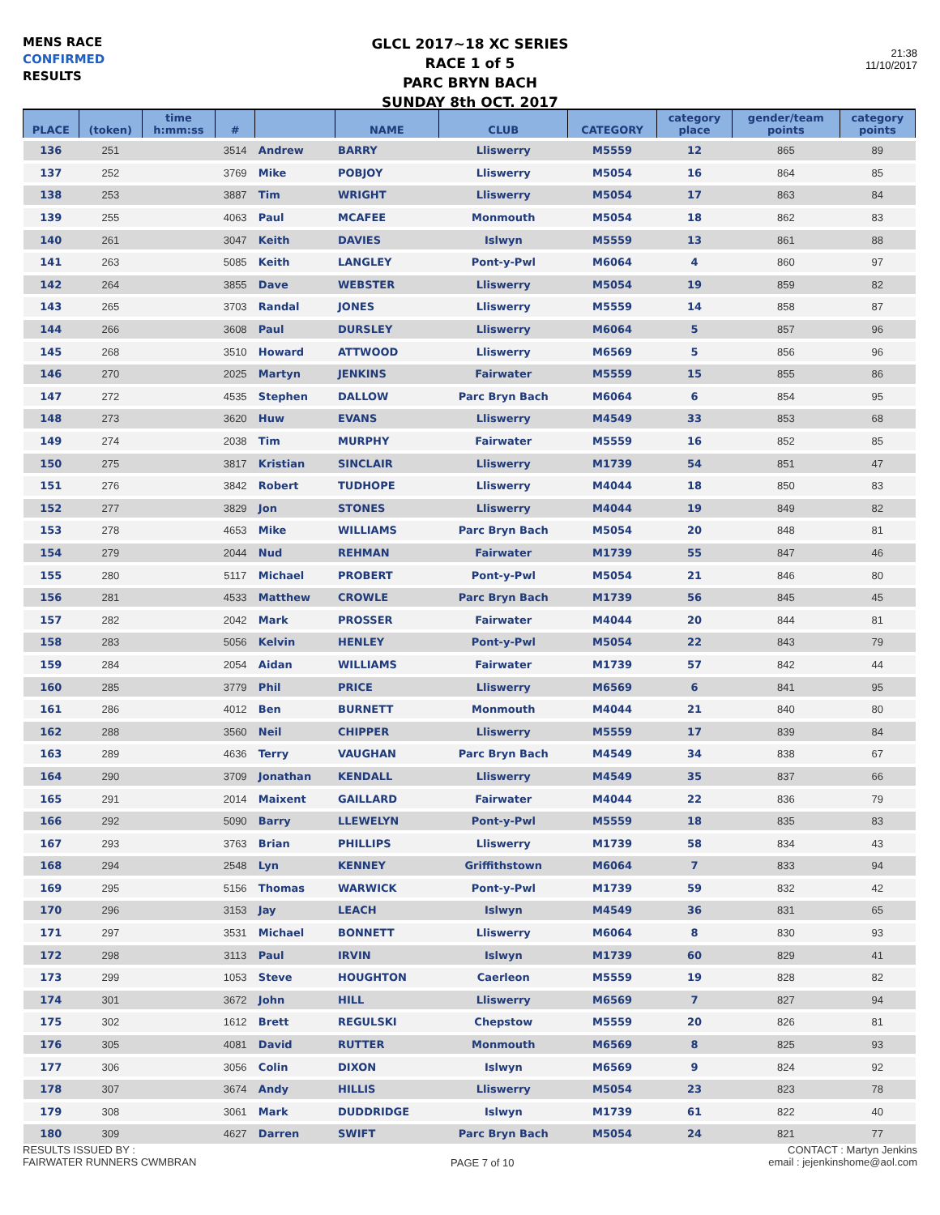MENS RACE
CONFIRMED
RESULTS
GLCL 2017~18 XC SERIES
RACE 1 of 5
PARC BRYN BACH
SUNDAY 8th OCT. 2017
21:38
11/10/2017
| PLACE | (token) | time h:mm:ss | # | | NAME | CLUB | CATEGORY | category place | gender/team points | category points |
| --- | --- | --- | --- | --- | --- | --- | --- | --- | --- | --- |
| 136 | 251 | | 3514 | Andrew | BARRY | Lliswerry | M5559 | 12 | 865 | 89 |
| 137 | 252 | | 3769 | Mike | POBJOY | Lliswerry | M5054 | 16 | 864 | 85 |
| 138 | 253 | | 3887 | Tim | WRIGHT | Lliswerry | M5054 | 17 | 863 | 84 |
| 139 | 255 | | 4063 | Paul | MCAFEE | Monmouth | M5054 | 18 | 862 | 83 |
| 140 | 261 | | 3047 | Keith | DAVIES | Islwyn | M5559 | 13 | 861 | 88 |
| 141 | 263 | | 5085 | Keith | LANGLEY | Pont-y-Pwl | M6064 | 4 | 860 | 97 |
| 142 | 264 | | 3855 | Dave | WEBSTER | Lliswerry | M5054 | 19 | 859 | 82 |
| 143 | 265 | | 3703 | Randal | JONES | Lliswerry | M5559 | 14 | 858 | 87 |
| 144 | 266 | | 3608 | Paul | DURSLEY | Lliswerry | M6064 | 5 | 857 | 96 |
| 145 | 268 | | 3510 | Howard | ATTWOOD | Lliswerry | M6569 | 5 | 856 | 96 |
| 146 | 270 | | 2025 | Martyn | JENKINS | Fairwater | M5559 | 15 | 855 | 86 |
| 147 | 272 | | 4535 | Stephen | DALLOW | Parc Bryn Bach | M6064 | 6 | 854 | 95 |
| 148 | 273 | | 3620 | Huw | EVANS | Lliswerry | M4549 | 33 | 853 | 68 |
| 149 | 274 | | 2038 | Tim | MURPHY | Fairwater | M5559 | 16 | 852 | 85 |
| 150 | 275 | | 3817 | Kristian | SINCLAIR | Lliswerry | M1739 | 54 | 851 | 47 |
| 151 | 276 | | 3842 | Robert | TUDHOPE | Lliswerry | M4044 | 18 | 850 | 83 |
| 152 | 277 | | 3829 | Jon | STONES | Lliswerry | M4044 | 19 | 849 | 82 |
| 153 | 278 | | 4653 | Mike | WILLIAMS | Parc Bryn Bach | M5054 | 20 | 848 | 81 |
| 154 | 279 | | 2044 | Nud | REHMAN | Fairwater | M1739 | 55 | 847 | 46 |
| 155 | 280 | | 5117 | Michael | PROBERT | Pont-y-Pwl | M5054 | 21 | 846 | 80 |
| 156 | 281 | | 4533 | Matthew | CROWLE | Parc Bryn Bach | M1739 | 56 | 845 | 45 |
| 157 | 282 | | 2042 | Mark | PROSSER | Fairwater | M4044 | 20 | 844 | 81 |
| 158 | 283 | | 5056 | Kelvin | HENLEY | Pont-y-Pwl | M5054 | 22 | 843 | 79 |
| 159 | 284 | | 2054 | Aidan | WILLIAMS | Fairwater | M1739 | 57 | 842 | 44 |
| 160 | 285 | | 3779 | Phil | PRICE | Lliswerry | M6569 | 6 | 841 | 95 |
| 161 | 286 | | 4012 | Ben | BURNETT | Monmouth | M4044 | 21 | 840 | 80 |
| 162 | 288 | | 3560 | Neil | CHIPPER | Lliswerry | M5559 | 17 | 839 | 84 |
| 163 | 289 | | 4636 | Terry | VAUGHAN | Parc Bryn Bach | M4549 | 34 | 838 | 67 |
| 164 | 290 | | 3709 | Jonathan | KENDALL | Lliswerry | M4549 | 35 | 837 | 66 |
| 165 | 291 | | 2014 | Maixent | GAILLARD | Fairwater | M4044 | 22 | 836 | 79 |
| 166 | 292 | | 5090 | Barry | LLEWELYN | Pont-y-Pwl | M5559 | 18 | 835 | 83 |
| 167 | 293 | | 3763 | Brian | PHILLIPS | Lliswerry | M1739 | 58 | 834 | 43 |
| 168 | 294 | | 2548 | Lyn | KENNEY | Griffithstown | M6064 | 7 | 833 | 94 |
| 169 | 295 | | 5156 | Thomas | WARWICK | Pont-y-Pwl | M1739 | 59 | 832 | 42 |
| 170 | 296 | | 3153 | Jay | LEACH | Islwyn | M4549 | 36 | 831 | 65 |
| 171 | 297 | | 3531 | Michael | BONNETT | Lliswerry | M6064 | 8 | 830 | 93 |
| 172 | 298 | | 3113 | Paul | IRVIN | Islwyn | M1739 | 60 | 829 | 41 |
| 173 | 299 | | 1053 | Steve | HOUGHTON | Caerleon | M5559 | 19 | 828 | 82 |
| 174 | 301 | | 3672 | John | HILL | Lliswerry | M6569 | 7 | 827 | 94 |
| 175 | 302 | | 1612 | Brett | REGULSKI | Chepstow | M5559 | 20 | 826 | 81 |
| 176 | 305 | | 4081 | David | RUTTER | Monmouth | M6569 | 8 | 825 | 93 |
| 177 | 306 | | 3056 | Colin | DIXON | Islwyn | M6569 | 9 | 824 | 92 |
| 178 | 307 | | 3674 | Andy | HILLIS | Lliswerry | M5054 | 23 | 823 | 78 |
| 179 | 308 | | 3061 | Mark | DUDDRIDGE | Islwyn | M1739 | 61 | 822 | 40 |
| 180 | 309 | | 4627 | Darren | SWIFT | Parc Bryn Bach | M5054 | 24 | 821 | 77 |
RESULTS ISSUED BY :
FAIRWATER RUNNERS CWMBRAN
PAGE 7 of 10
CONTACT : Martyn Jenkins
email : jejenkinshome@aol.com